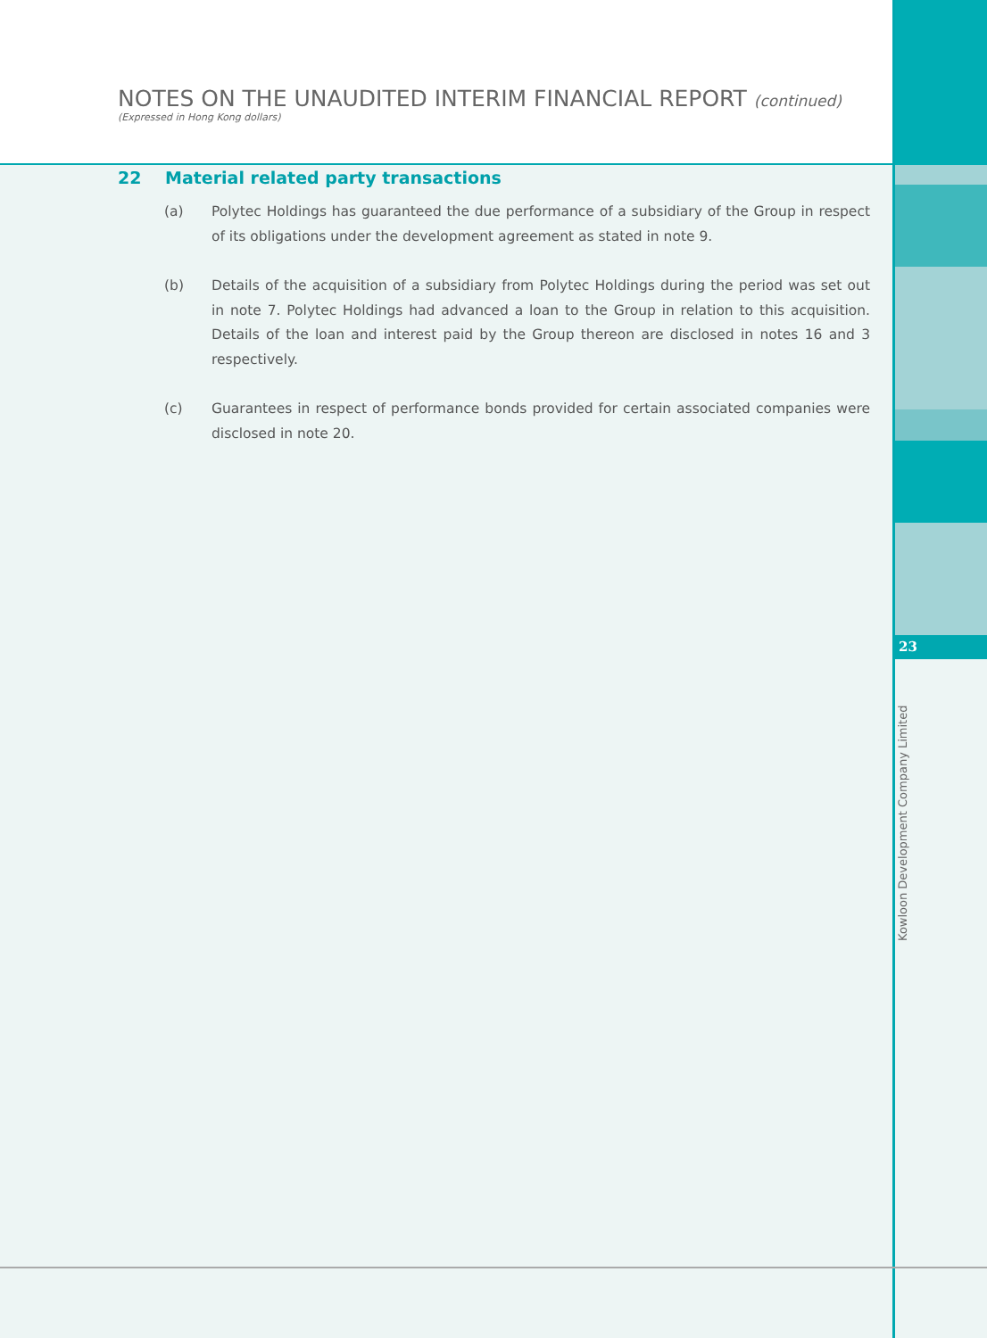NOTES ON THE UNAUDITED INTERIM FINANCIAL REPORT (continued)
(Expressed in Hong Kong dollars)
22 Material related party transactions
(a) Polytec Holdings has guaranteed the due performance of a subsidiary of the Group in respect of its obligations under the development agreement as stated in note 9.
(b) Details of the acquisition of a subsidiary from Polytec Holdings during the period was set out in note 7. Polytec Holdings had advanced a loan to the Group in relation to this acquisition. Details of the loan and interest paid by the Group thereon are disclosed in notes 16 and 3 respectively.
(c) Guarantees in respect of performance bonds provided for certain associated companies were disclosed in note 20.
23
Kowloon Development Company Limited